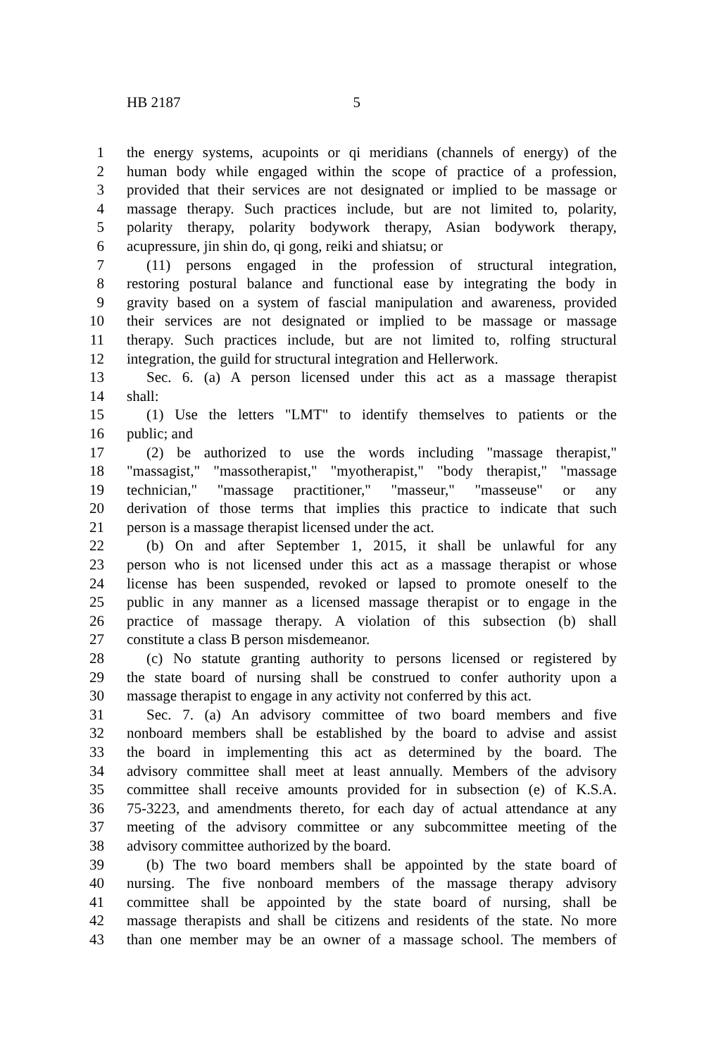HB 2187 5
1 the energy systems, acupoints or qi meridians (channels of energy) of the
2 human body while engaged within the scope of practice of a profession,
3 provided that their services are not designated or implied to be massage or
4 massage therapy. Such practices include, but are not limited to, polarity,
5 polarity therapy, polarity bodywork therapy, Asian bodywork therapy,
6 acupressure, jin shin do, qi gong, reiki and shiatsu; or
7 (11) persons engaged in the profession of structural integration,
8 restoring postural balance and functional ease by integrating the body in
9 gravity based on a system of fascial manipulation and awareness, provided
10 their services are not designated or implied to be massage or massage
11 therapy. Such practices include, but are not limited to, rolfing structural
12 integration, the guild for structural integration and Hellerwork.
13 Sec. 6. (a) A person licensed under this act as a massage therapist
14 shall:
15 (1) Use the letters "LMT" to identify themselves to patients or the
16 public; and
17 (2) be authorized to use the words including "massage therapist,"
18 "massagist," "massotherapist," "myotherapist," "body therapist," "massage
19 technician," "massage practitioner," "masseur," "masseuse" or any
20 derivation of those terms that implies this practice to indicate that such
21 person is a massage therapist licensed under the act.
22 (b) On and after September 1, 2015, it shall be unlawful for any
23 person who is not licensed under this act as a massage therapist or whose
24 license has been suspended, revoked or lapsed to promote oneself to the
25 public in any manner as a licensed massage therapist or to engage in the
26 practice of massage therapy. A violation of this subsection (b) shall
27 constitute a class B person misdemeanor.
28 (c) No statute granting authority to persons licensed or registered by
29 the state board of nursing shall be construed to confer authority upon a
30 massage therapist to engage in any activity not conferred by this act.
31 Sec. 7. (a) An advisory committee of two board members and five
32 nonboard members shall be established by the board to advise and assist
33 the board in implementing this act as determined by the board. The
34 advisory committee shall meet at least annually. Members of the advisory
35 committee shall receive amounts provided for in subsection (e) of K.S.A.
36 75-3223, and amendments thereto, for each day of actual attendance at any
37 meeting of the advisory committee or any subcommittee meeting of the
38 advisory committee authorized by the board.
39 (b) The two board members shall be appointed by the state board of
40 nursing. The five nonboard members of the massage therapy advisory
41 committee shall be appointed by the state board of nursing, shall be
42 massage therapists and shall be citizens and residents of the state. No more
43 than one member may be an owner of a massage school. The members of